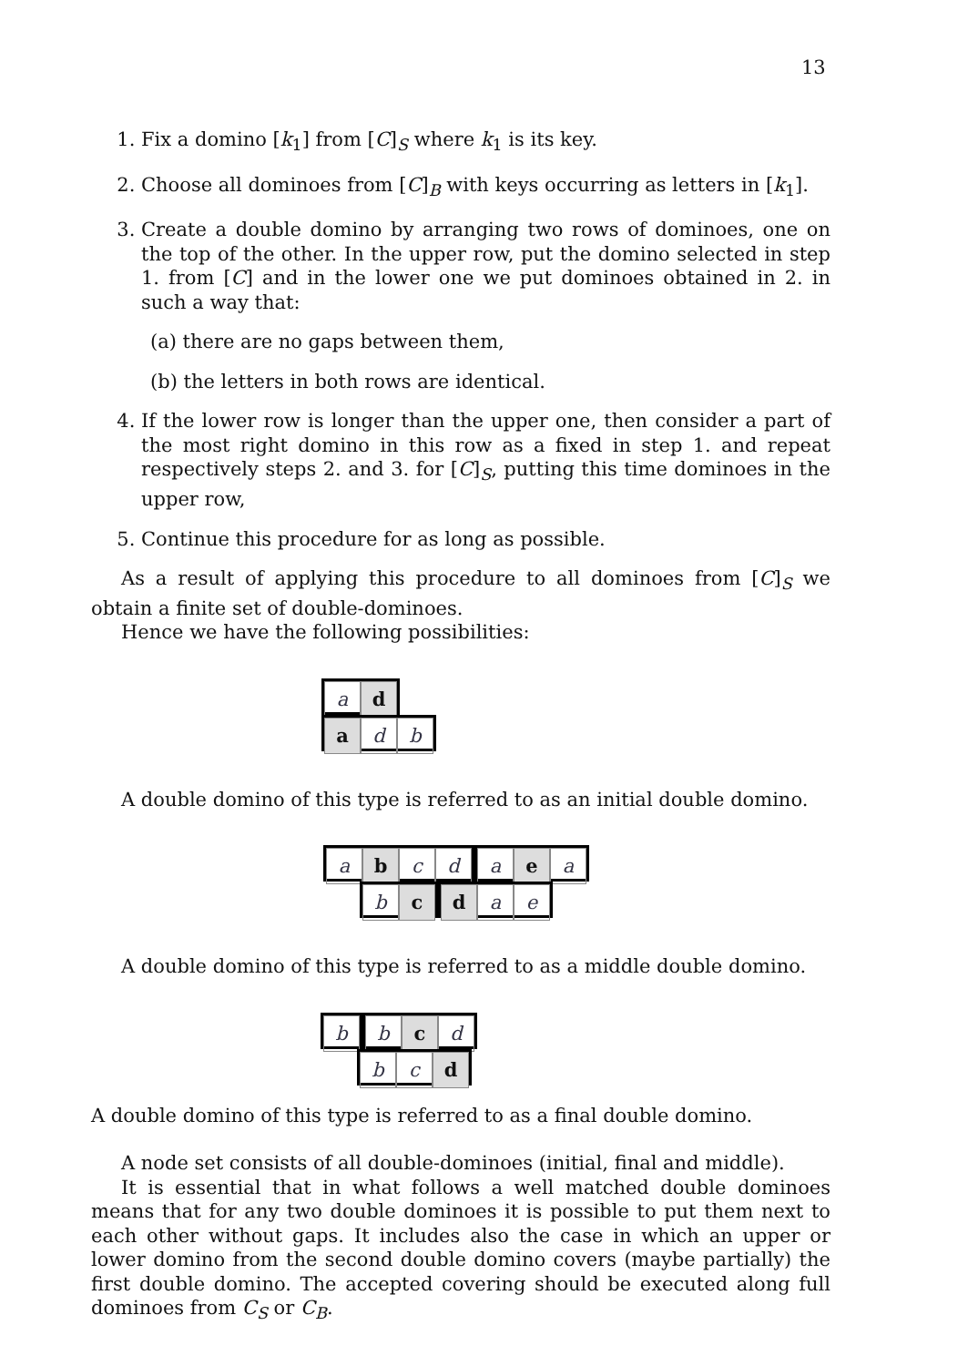13
1. Fix a domino [k<sub>1</sub>] from [C]<sub>S</sub> where k<sub>1</sub> is its key.
2. Choose all dominoes from [C]<sub>B</sub> with keys occurring as letters in [k<sub>1</sub>].
3. Create a double domino by arranging two rows of dominoes, one on the top of the other. In the upper row, put the domino selected in step 1. from [C] and in the lower one we put dominoes obtained in 2. in such a way that:
(a) there are no gaps between them,
(b) the letters in both rows are identical.
4. If the lower row is longer than the upper one, then consider a part of the most right domino in this row as a fixed in step 1. and repeat respectively steps 2. and 3. for [C]<sub>S</sub>, putting this time dominoes in the upper row,
5. Continue this procedure for as long as possible.
As a result of applying this procedure to all dominoes from [C]<sub>S</sub> we obtain a finite set of double-dominoes.
Hence we have the following possibilities:
a d
a d b
A double domino of this type is referred to as an initial double domino.
a b c d a e a
b c d a e
A double domino of this type is referred to as a middle double domino.
b b c d
b c d
A double domino of this type is referred to as a final double domino.
A node set consists of all double-dominoes (initial, final and middle).
It is essential that in what follows a well matched double dominoes means that for any two double dominoes it is possible to put them next to each other without gaps. It includes also the case in which an upper or lower domino from the second double domino covers (maybe partially) the first double domino. The accepted covering should be executed along full dominoes from C<sub>S</sub> or C<sub>B</sub>.